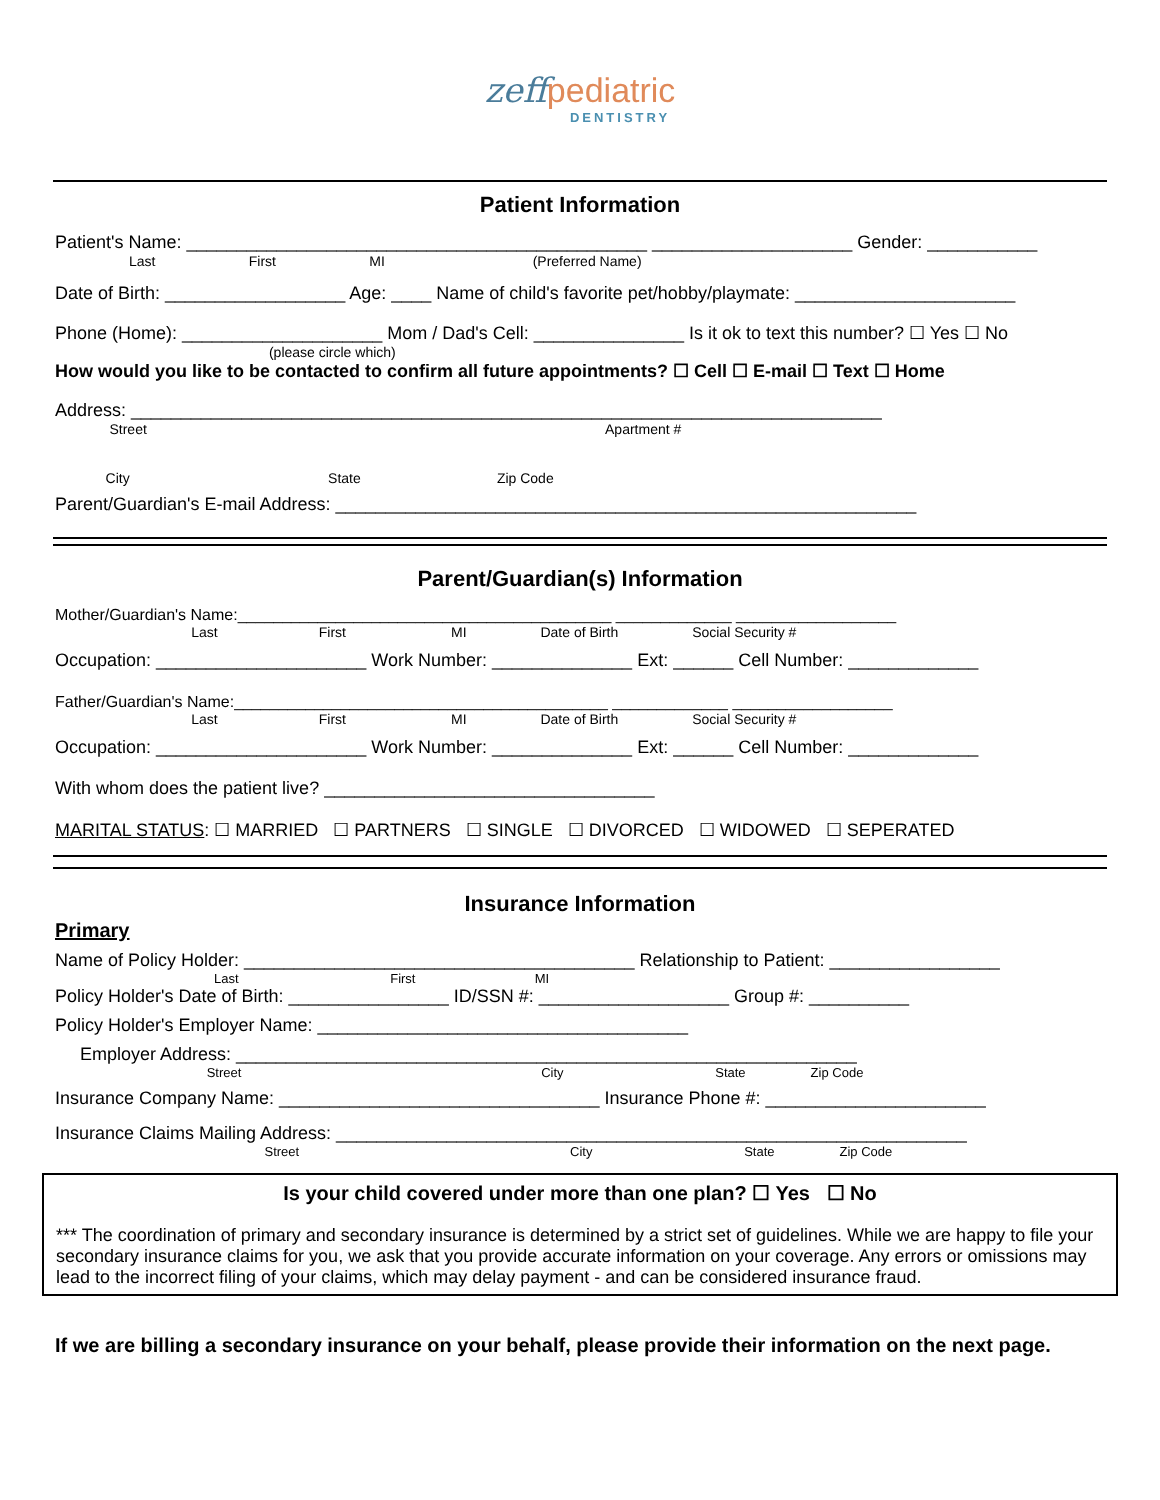zeff pediatric
DENTISTRY
Patient Information
Patient's Name: ______________________________________________ ____________________ Gender: ___________
Last First MI (Preferred Name)
Date of Birth: __________________ Age: ____ Name of child's favorite pet/hobby/playmate: ______________________
Phone (Home): ____________________ Mom / Dad's Cell: _______________ Is it ok to text this number? ☐ Yes ☐ No
(please circle which)
How would you like to be contacted to confirm all future appointments? ☐ Cell ☐ E-mail ☐ Text ☐ Home
Address: ___________________________________________________________________________
Street Apartment #
City State Zip Code
Parent/Guardian's E-mail Address: __________________________________________________________
Parent/Guardian(s) Information
Mother/Guardian's Name:__________________________________________ _____________ __________________
Last First MI Date of Birth Social Security #
Occupation: _____________________ Work Number: ______________ Ext: ______ Cell Number: _____________
Father/Guardian's Name:__________________________________________ _____________ __________________
Last First MI Date of Birth Social Security #
Occupation: _____________________ Work Number: ______________ Ext: ______ Cell Number: _____________
With whom does the patient live? _________________________________
MARITAL STATUS: ☐ MARRIED ☐ PARTNERS ☐ SINGLE ☐ DIVORCED ☐ WIDOWED ☐ SEPERATED
Insurance Information
Primary
Name of Policy Holder: _______________________________________ Relationship to Patient: _________________
Last First MI
Policy Holder's Date of Birth: ________________ ID/SSN #: ___________________ Group #: __________
Policy Holder's Employer Name: _____________________________________
Employer Address: ______________________________________________________________
Street City State Zip Code
Insurance Company Name: ________________________________ Insurance Phone #: ______________________
Insurance Claims Mailing Address: _______________________________________________________________
Street City State Zip Code
Is your child covered under more than one plan? ☐ Yes ☐ No
*** The coordination of primary and secondary insurance is determined by a strict set of guidelines. While we are happy to file your secondary insurance claims for you, we ask that you provide accurate information on your coverage. Any errors or omissions may lead to the incorrect filing of your claims, which may delay payment - and can be considered insurance fraud.
If we are billing a secondary insurance on your behalf, please provide their information on the next page.